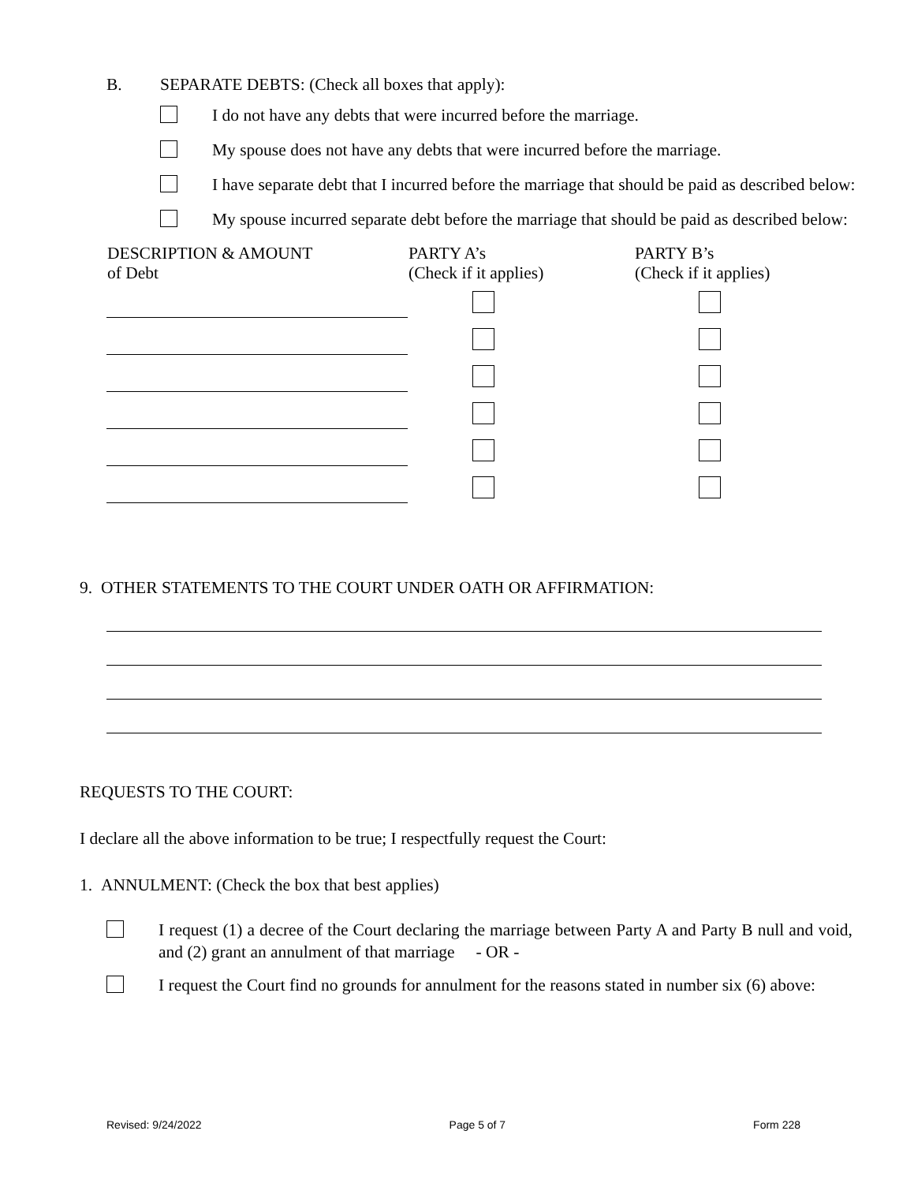B. SEPARATE DEBTS: (Check all boxes that apply):
I do not have any debts that were incurred before the marriage.
My spouse does not have any debts that were incurred before the marriage.
I have separate debt that I incurred before the marriage that should be paid as described below:
My spouse incurred separate debt before the marriage that should be paid as described below:
| DESCRIPTION & AMOUNT of Debt | PARTY A’s (Check if it applies) | PARTY B’s (Check if it applies) |
| --- | --- | --- |
9. OTHER STATEMENTS TO THE COURT UNDER OATH OR AFFIRMATION:
REQUESTS TO THE COURT:
I declare all the above information to be true; I respectfully request the Court:
1. ANNULMENT: (Check the box that best applies)
I request (1) a decree of the Court declaring the marriage between Party A and Party B null and void, and (2) grant an annulment of that marriage - OR -
I request the Court find no grounds for annulment for the reasons stated in number six (6) above:
Revised: 9/24/2022 Page 5 of 7 Form 228